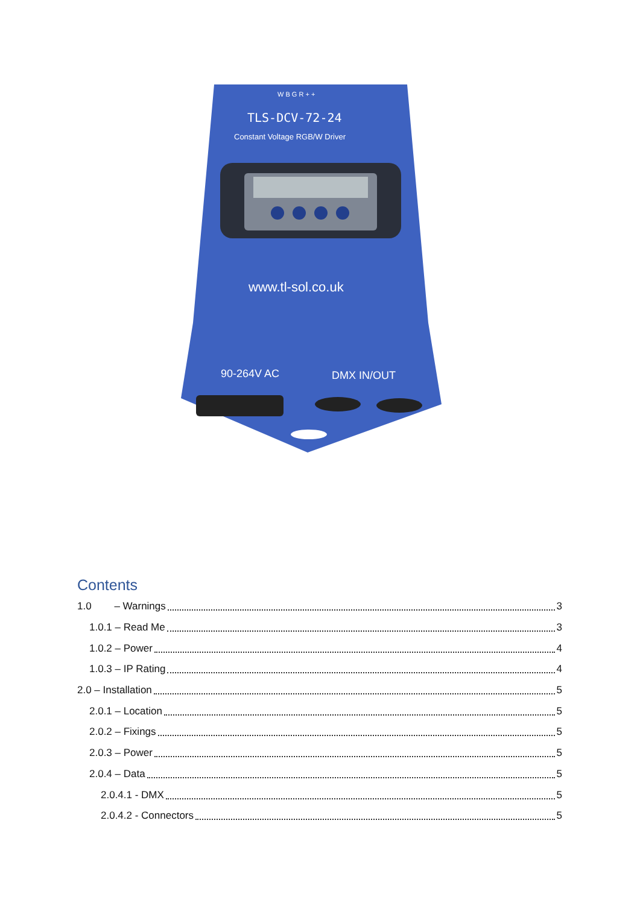W B G R + +
TLS-DCV-72-24
Constant Voltage RGB/W Driver
www.tl-sol.co.uk
90-264V AC
DMX IN/OUT
Contents
1.0 – Warnings 3
1.0.1 – Read Me 3
1.0.2 – Power 4
1.0.3 – IP Rating 4
2.0 – Installation 5
2.0.1 – Location 5
2.0.2 – Fixings 5
2.0.3 – Power 5
2.0.4 – Data 5
2.0.4.1 - DMX 5
2.0.4.2 - Connectors 5